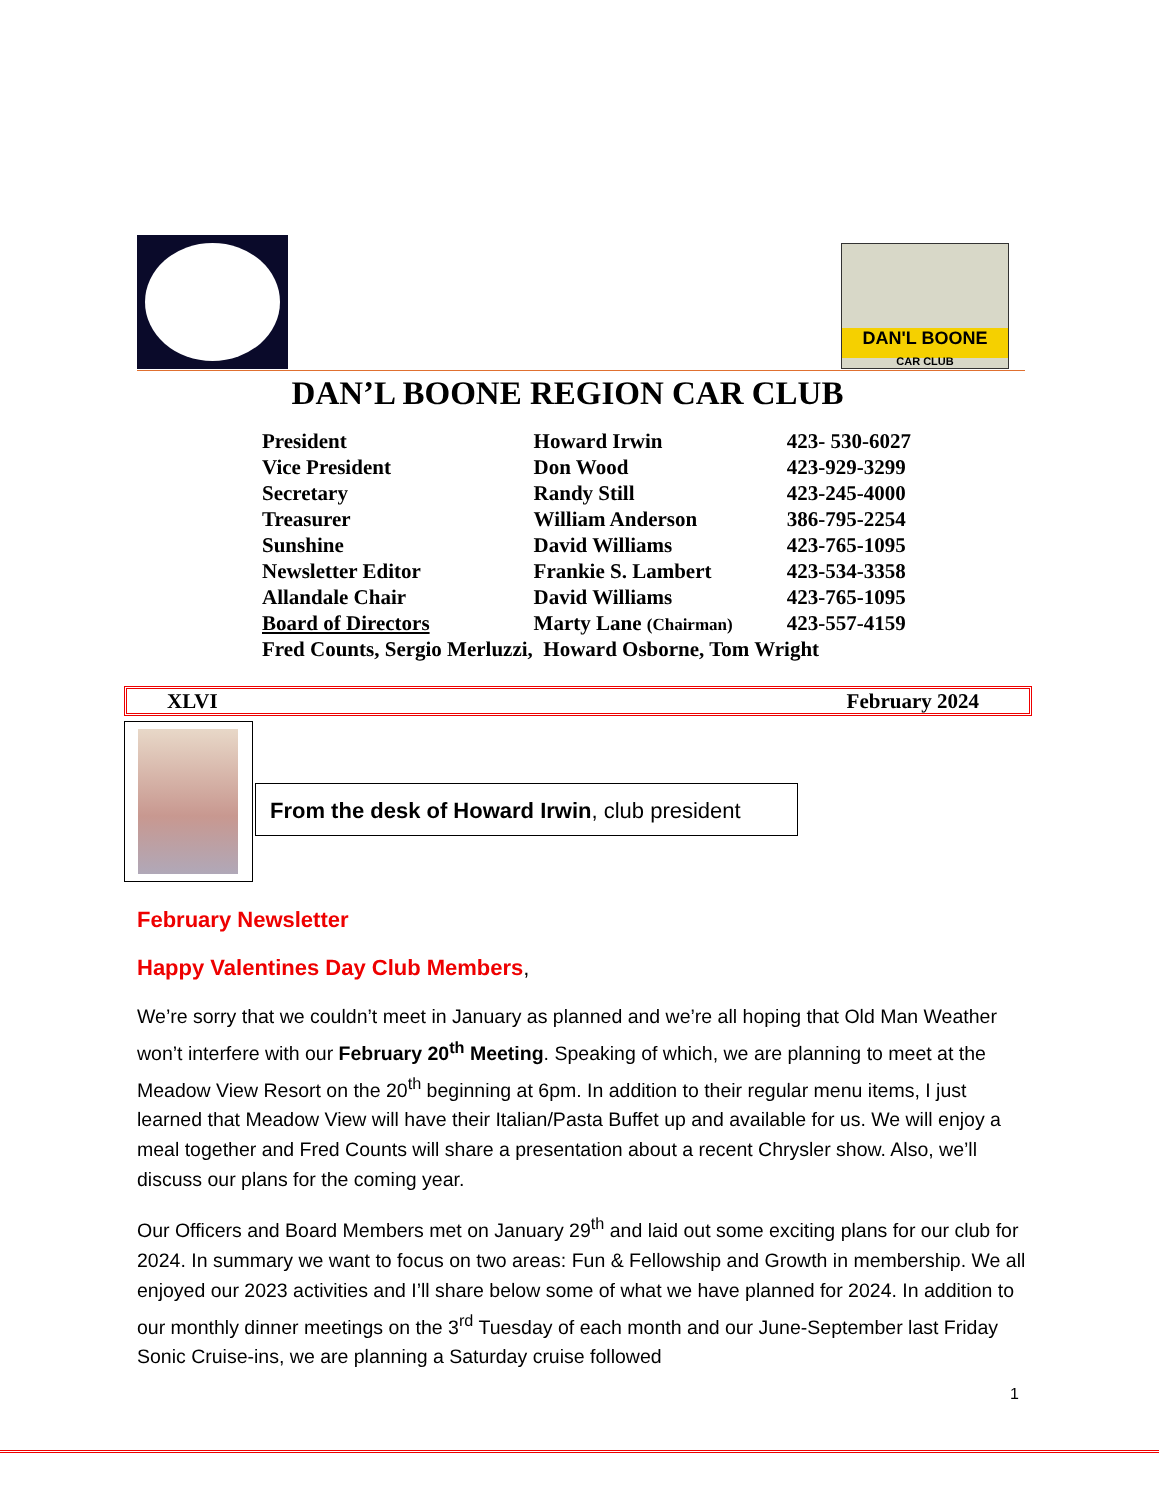DAN'L BOONE
CAR CLUB
DAN’L BOONE REGION CAR CLUB
| President | Howard Irwin | 423- 530-6027 |
| Vice President | Don Wood | 423-929-3299 |
| Secretary | Randy Still | 423-245-4000 |
| Treasurer | William Anderson | 386-795-2254 |
| Sunshine | David Williams | 423-765-1095 |
| Newsletter Editor | Frankie S. Lambert | 423-534-3358 |
| Allandale Chair | David Williams | 423-765-1095 |
| Board of Directors | Marty Lane (Chairman) | 423-557-4159 |
| Fred Counts, Sergio Merluzzi, Howard Osborne, Tom Wright | | |
XLVI February 2024
From the desk of Howard Irwin, club president
February Newsletter
Happy Valentines Day Club Members,
We’re sorry that we couldn’t meet in January as planned and we’re all hoping that Old Man Weather won’t interfere with our February 20<sup>th</sup> Meeting. Speaking of which, we are planning to meet at the Meadow View Resort on the 20<sup>th</sup> beginning at 6pm. In addition to their regular menu items, I just learned that Meadow View will have their Italian/Pasta Buffet up and available for us. We will enjoy a meal together and Fred Counts will share a presentation about a recent Chrysler show. Also, we’ll discuss our plans for the coming year.
Our Officers and Board Members met on January 29<sup>th</sup> and laid out some exciting plans for our club for 2024. In summary we want to focus on two areas: Fun & Fellowship and Growth in membership. We all enjoyed our 2023 activities and I’ll share below some of what we have planned for 2024. In addition to our monthly dinner meetings on the 3<sup>rd</sup> Tuesday of each month and our June-September last Friday Sonic Cruise-ins, we are planning a Saturday cruise followed
1